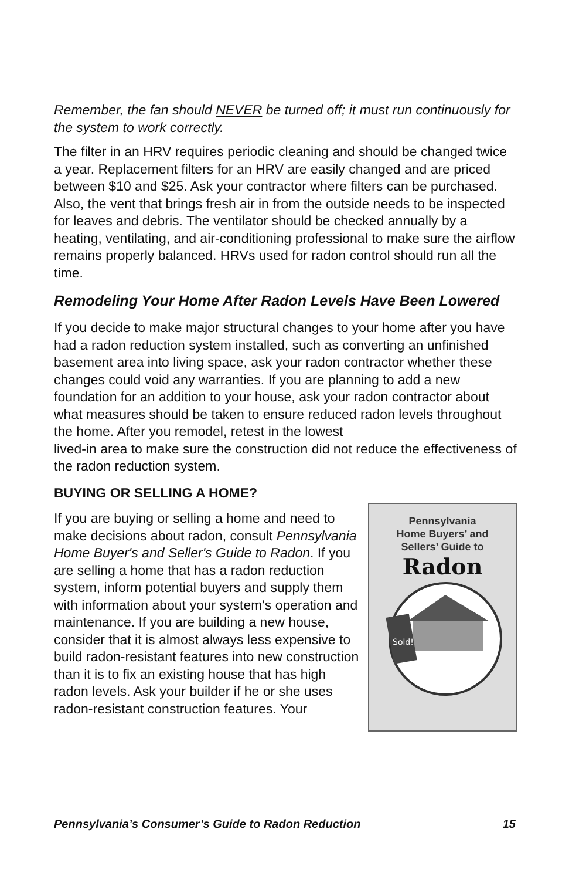Remember, the fan should NEVER be turned off; it must run continuously for the system to work correctly.
The filter in an HRV requires periodic cleaning and should be changed twice a year. Replacement filters for an HRV are easily changed and are priced between $10 and $25. Ask your contractor where filters can be purchased. Also, the vent that brings fresh air in from the outside needs to be inspected for leaves and debris. The ventilator should be checked annually by a heating, ventilating, and air-conditioning professional to make sure the airflow remains properly balanced. HRVs used for radon control should run all the time.
Remodeling Your Home After Radon Levels Have Been Lowered
If you decide to make major structural changes to your home after you have had a radon reduction system installed, such as converting an unfinished basement area into living space, ask your radon contractor whether these changes could void any warranties. If you are planning to add a new foundation for an addition to your house, ask your radon contractor about what measures should be taken to ensure reduced radon levels throughout the home. After you remodel, retest in the lowest
lived-in area to make sure the construction did not reduce the effectiveness of the radon reduction system.
BUYING OR SELLING A HOME?
If you are buying or selling a home and need to make decisions about radon, consult Pennsylvania Home Buyer's and Seller's Guide to Radon. If you are selling a home that has a radon reduction system, inform potential buyers and supply them with information about your system's operation and maintenance. If you are building a new house, consider that it is almost always less expensive to build radon-resistant features into new construction than it is to fix an existing house that has high radon levels. Ask your builder if he or she uses radon-resistant construction features. Your
Pennsylvania
Home Buyers’ and
Sellers’ Guide to
Radon
Sold!
Pennsylvania’s Consumer’s Guide to Radon Reduction 15